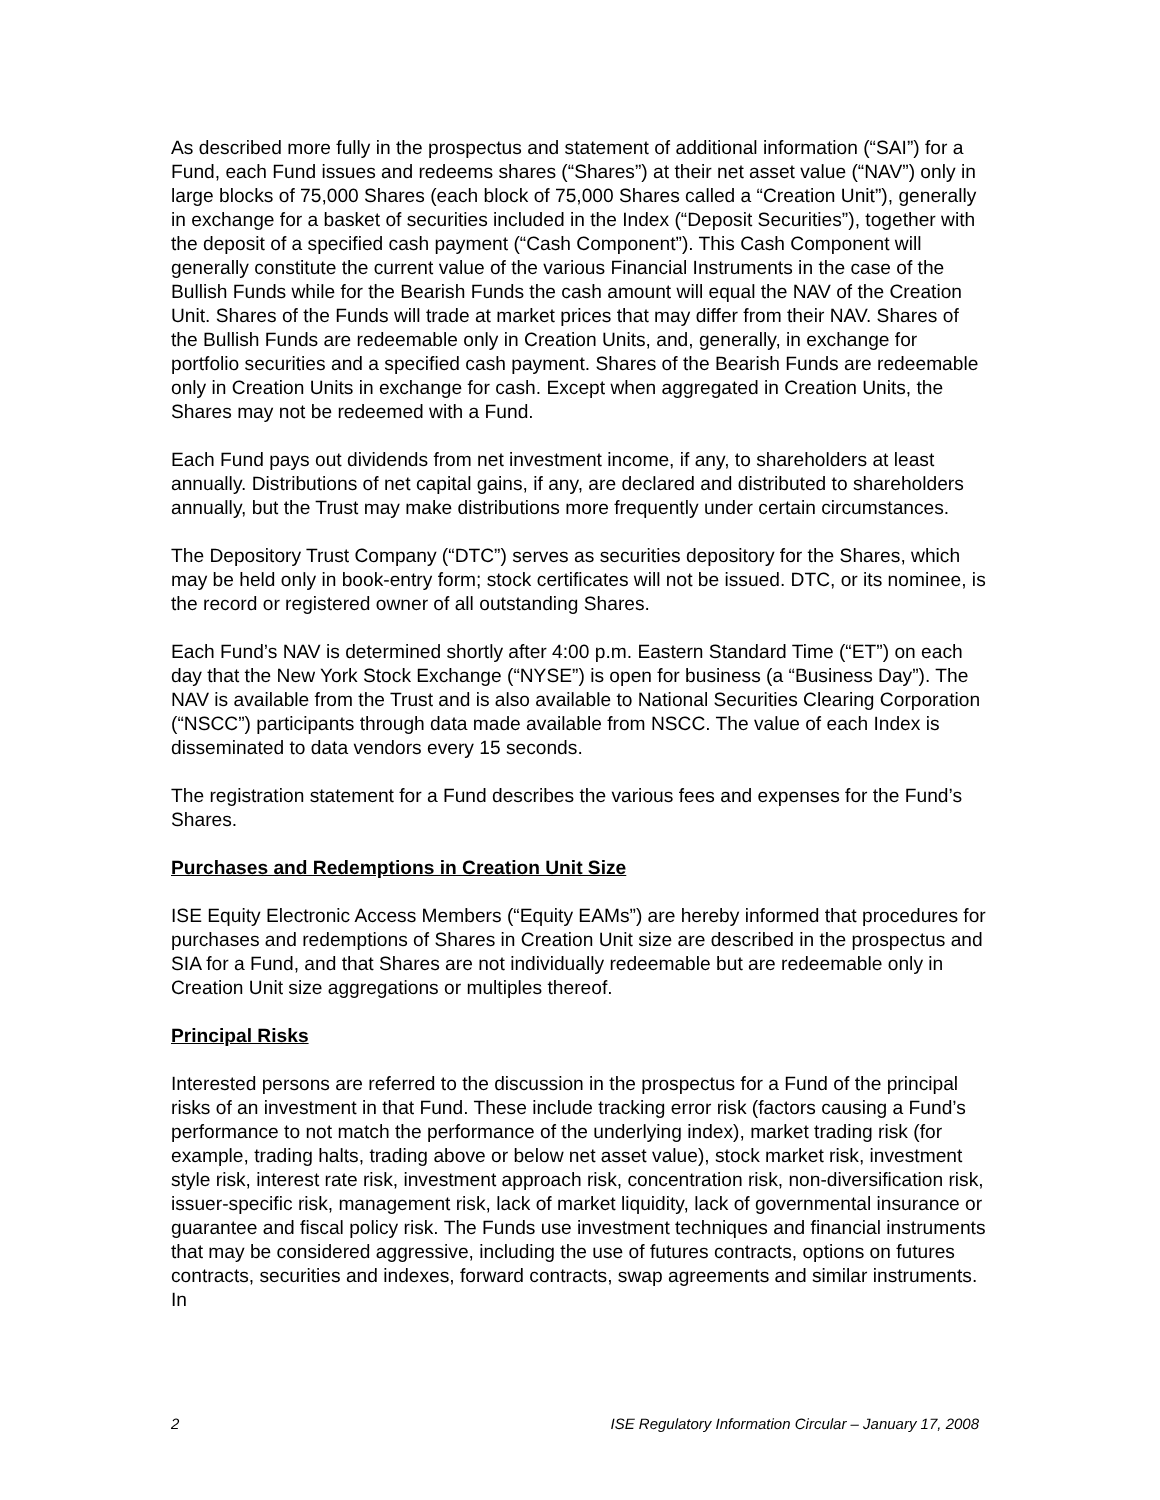As described more fully in the prospectus and statement of additional information (“SAI”) for a Fund, each Fund issues and redeems shares (“Shares”) at their net asset value (“NAV”) only in large blocks of 75,000 Shares (each block of 75,000 Shares called a “Creation Unit”), generally in exchange for a basket of securities included in the Index (“Deposit Securities”), together with the deposit of a specified cash payment (“Cash Component”). This Cash Component will generally constitute the current value of the various Financial Instruments in the case of the Bullish Funds while for the Bearish Funds the cash amount will equal the NAV of the Creation Unit. Shares of the Funds will trade at market prices that may differ from their NAV. Shares of the Bullish Funds are redeemable only in Creation Units, and, generally, in exchange for portfolio securities and a specified cash payment. Shares of the Bearish Funds are redeemable only in Creation Units in exchange for cash. Except when aggregated in Creation Units, the Shares may not be redeemed with a Fund.
Each Fund pays out dividends from net investment income, if any, to shareholders at least annually. Distributions of net capital gains, if any, are declared and distributed to shareholders annually, but the Trust may make distributions more frequently under certain circumstances.
The Depository Trust Company (“DTC”) serves as securities depository for the Shares, which may be held only in book-entry form; stock certificates will not be issued. DTC, or its nominee, is the record or registered owner of all outstanding Shares.
Each Fund’s NAV is determined shortly after 4:00 p.m. Eastern Standard Time (“ET”) on each day that the New York Stock Exchange (“NYSE”) is open for business (a “Business Day”). The NAV is available from the Trust and is also available to National Securities Clearing Corporation (“NSCC”) participants through data made available from NSCC. The value of each Index is disseminated to data vendors every 15 seconds.
The registration statement for a Fund describes the various fees and expenses for the Fund’s Shares.
Purchases and Redemptions in Creation Unit Size
ISE Equity Electronic Access Members (“Equity EAMs”) are hereby informed that procedures for purchases and redemptions of Shares in Creation Unit size are described in the prospectus and SIA for a Fund, and that Shares are not individually redeemable but are redeemable only in Creation Unit size aggregations or multiples thereof.
Principal Risks
Interested persons are referred to the discussion in the prospectus for a Fund of the principal risks of an investment in that Fund. These include tracking error risk (factors causing a Fund’s performance to not match the performance of the underlying index), market trading risk (for example, trading halts, trading above or below net asset value), stock market risk, investment style risk, interest rate risk, investment approach risk, concentration risk, non-diversification risk, issuer-specific risk, management risk, lack of market liquidity, lack of governmental insurance or guarantee and fiscal policy risk. The Funds use investment techniques and financial instruments that may be considered aggressive, including the use of futures contracts, options on futures contracts, securities and indexes, forward contracts, swap agreements and similar instruments. In
2 ISE Regulatory Information Circular – January 17, 2008